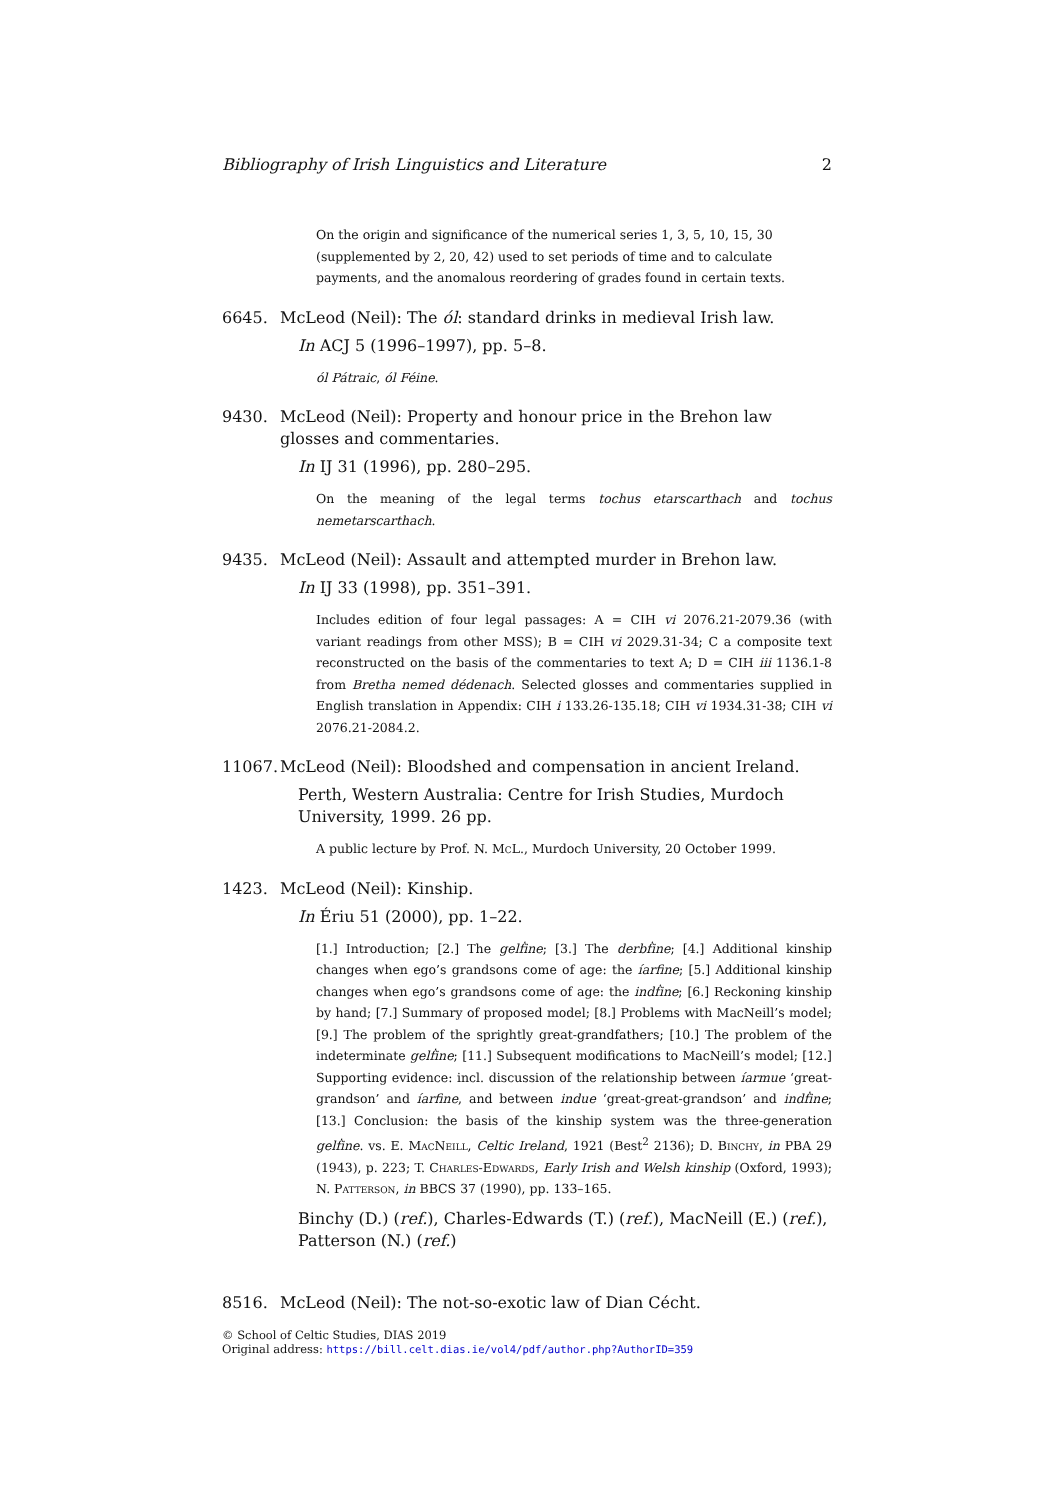Bibliography of Irish Linguistics and Literature 2
On the origin and significance of the numerical series 1, 3, 5, 10, 15, 30 (supplemented by 2, 20, 42) used to set periods of time and to calculate payments, and the anomalous reordering of grades found in certain texts.
6645. McLeod (Neil): The ól: standard drinks in medieval Irish law.
In ACJ 5 (1996–1997), pp. 5–8.
ól Pátraic, ól Féine.
9430. McLeod (Neil): Property and honour price in the Brehon law glosses and commentaries.
In IJ 31 (1996), pp. 280–295.
On the meaning of the legal terms tochus etarscarthach and tochus nemetarscarthach.
9435. McLeod (Neil): Assault and attempted murder in Brehon law.
In IJ 33 (1998), pp. 351–391.
Includes edition of four legal passages: A = CIH vi 2076.21-2079.36 (with variant readings from other MSS); B = CIH vi 2029.31-34; C a composite text reconstructed on the basis of the commentaries to text A; D = CIH iii 1136.1-8 from Bretha nemed dédenach. Selected glosses and commentaries supplied in English translation in Appendix: CIH i 133.26-135.18; CIH vi 1934.31-38; CIH vi 2076.21-2084.2.
11067. McLeod (Neil): Bloodshed and compensation in ancient Ireland.
Perth, Western Australia: Centre for Irish Studies, Murdoch University, 1999. 26 pp.
A public lecture by Prof. N. McL., Murdoch University, 20 October 1999.
1423. McLeod (Neil): Kinship.
In Ériu 51 (2000), pp. 1–22.
[1.] Introduction; [2.] The gelḟine; [3.] The derbḟine; [4.] Additional kinship changes when ego’s grandsons come of age: the íarfine; [5.] Additional kinship changes when ego’s grandsons come of age: the indḟine; [6.] Reckoning kinship by hand; [7.] Summary of proposed model; [8.] Problems with MacNeill’s model; [9.] The problem of the sprightly great-grandfathers; [10.] The problem of the indeterminate gelḟine; [11.] Subsequent modifications to MacNeill’s model; [12.] Supporting evidence: incl. discussion of the relationship between íarmue ‘great-grandson’ and íarfine, and between indue ‘great-great-grandson’ and indḟine; [13.] Conclusion: the basis of the kinship system was the three-generation gelḟine. vs. E. MacNeill, Celtic Ireland, 1921 (Best<sup>2</sup> 2136); D. Binchy, in PBA 29 (1943), p. 223; T. Charles-Edwards, Early Irish and Welsh kinship (Oxford, 1993); N. Patterson, in BBCS 37 (1990), pp. 133–165.
Binchy (D.) (ref.), Charles-Edwards (T.) (ref.), MacNeill (E.) (ref.), Patterson (N.) (ref.)
8516. McLeod (Neil): The not-so-exotic law of Dian Cécht.
© School of Celtic Studies, DIAS 2019
Original address: https://bill.celt.dias.ie/vol4/pdf/author.php?AuthorID=359